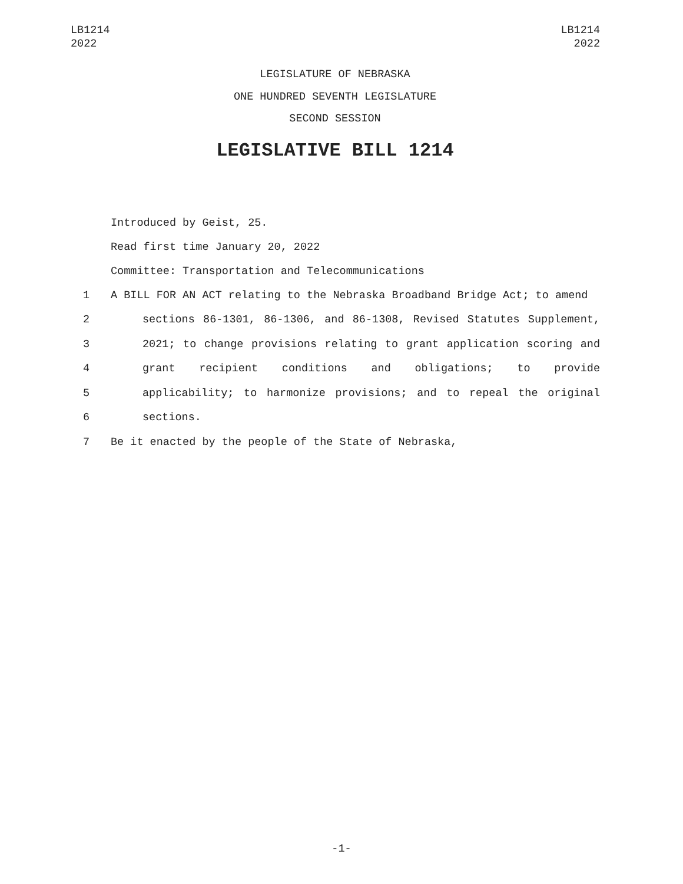LB1214
2022
LB1214
2022
LEGISLATURE OF NEBRASKA
ONE HUNDRED SEVENTH LEGISLATURE
SECOND SESSION
LEGISLATIVE BILL 1214
Introduced by Geist, 25.
Read first time January 20, 2022
Committee: Transportation and Telecommunications
1 A BILL FOR AN ACT relating to the Nebraska Broadband Bridge Act; to amend
2 sections 86-1301, 86-1306, and 86-1308, Revised Statutes Supplement,
3 2021; to change provisions relating to grant application scoring and
4 grant recipient conditions and obligations; to provide
5 applicability; to harmonize provisions; and to repeal the original
6 sections.
7 Be it enacted by the people of the State of Nebraska,
-1-